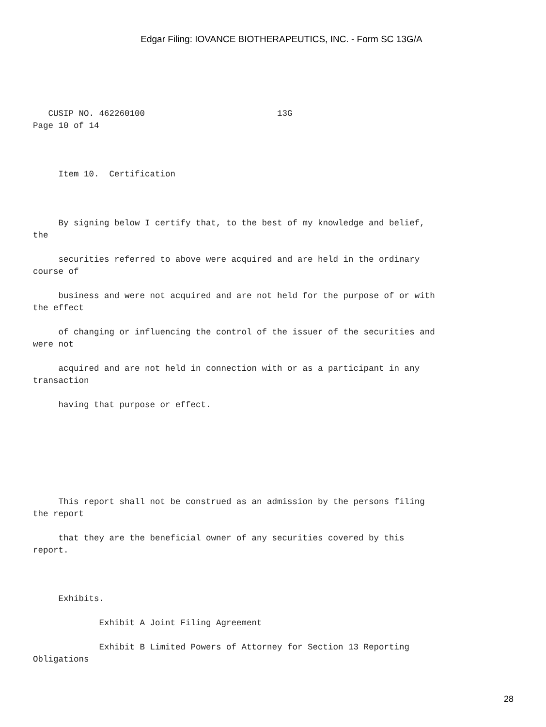Edgar Filing: IOVANCE BIOTHERAPEUTICS, INC. - Form SC 13G/A
   CUSIP NO. 462260100                          13G
Page 10 of 14
     Item 10.  Certification
     By signing below I certify that, to the best of my knowledge and belief,
the

     securities referred to above were acquired and are held in the ordinary
course of

     business and were not acquired and are not held for the purpose of or with
the effect

     of changing or influencing the control of the issuer of the securities and
were not

     acquired and are not held in connection with or as a participant in any
transaction

     having that purpose or effect.
     This report shall not be construed as an admission by the persons filing
the report

     that they are the beneficial owner of any securities covered by this
report.
     Exhibits.

             Exhibit A Joint Filing Agreement

             Exhibit B Limited Powers of Attorney for Section 13 Reporting
Obligations
28